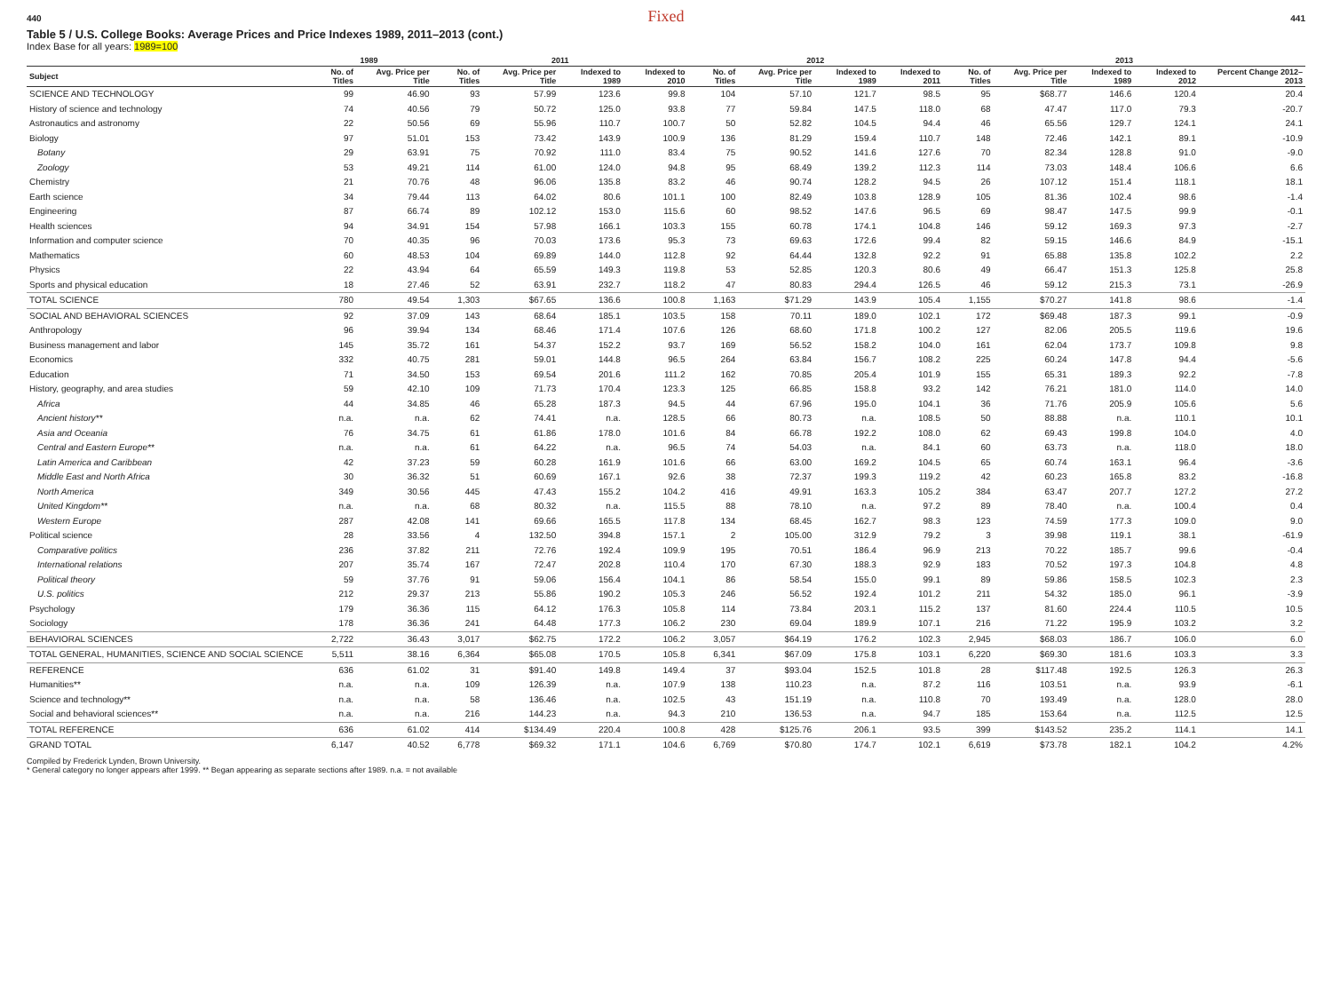440 Fixed 441
Table 5 / U.S. College Books: Average Prices and Price Indexes 1989, 2011–2013 (cont.)
Index Base for all years: 1989=100
| | 1989 | | 2011 | | | | 2012 | | | | 2013 | | | | |
| --- | --- | --- | --- | --- | --- | --- | --- | --- | --- | --- | --- | --- | --- | --- | --- |
| Subject | No. of Titles | Avg. Price per Title | No. of Titles | Avg. Price per Title | Indexed to 1989 | Indexed to 2010 | No. of Titles | Avg. Price per Title | Indexed to 1989 | Indexed to 2011 | No. of Titles | Avg. Price per Title | Indexed to 1989 | Indexed to 2012 | Percent Change 2012–2013 |
| SCIENCE AND TECHNOLOGY | 99 | 46.90 | 93 | 57.99 | 123.6 | 99.8 | 104 | 57.10 | 121.7 | 98.5 | 95 | $68.77 | 146.6 | 120.4 | 20.4 |
| History of science and technology | 74 | 40.56 | 79 | 50.72 | 125.0 | 93.8 | 77 | 59.84 | 147.5 | 118.0 | 68 | 47.47 | 117.0 | 79.3 | -20.7 |
| Astronautics and astronomy | 22 | 50.56 | 69 | 55.96 | 110.7 | 100.7 | 50 | 52.82 | 104.5 | 94.4 | 46 | 65.56 | 129.7 | 124.1 | 24.1 |
| Biology | 97 | 51.01 | 153 | 73.42 | 143.9 | 100.9 | 136 | 81.29 | 159.4 | 110.7 | 148 | 72.46 | 142.1 | 89.1 | -10.9 |
| Botany | 29 | 63.91 | 75 | 70.92 | 111.0 | 83.4 | 75 | 90.52 | 141.6 | 127.6 | 70 | 82.34 | 128.8 | 91.0 | -9.0 |
| Zoology | 53 | 49.21 | 114 | 61.00 | 124.0 | 94.8 | 95 | 68.49 | 139.2 | 112.3 | 114 | 73.03 | 148.4 | 106.6 | 6.6 |
| Chemistry | 21 | 70.76 | 48 | 96.06 | 135.8 | 83.2 | 46 | 90.74 | 128.2 | 94.5 | 26 | 107.12 | 151.4 | 118.1 | 18.1 |
| Earth science | 34 | 79.44 | 113 | 64.02 | 80.6 | 101.1 | 100 | 82.49 | 103.8 | 128.9 | 105 | 81.36 | 102.4 | 98.6 | -1.4 |
| Engineering | 87 | 66.74 | 89 | 102.12 | 153.0 | 115.6 | 60 | 98.52 | 147.6 | 96.5 | 69 | 98.47 | 147.5 | 99.9 | -0.1 |
| Health sciences | 94 | 34.91 | 154 | 57.98 | 166.1 | 103.3 | 155 | 60.78 | 174.1 | 104.8 | 146 | 59.12 | 169.3 | 97.3 | -2.7 |
| Information and computer science | 70 | 40.35 | 96 | 70.03 | 173.6 | 95.3 | 73 | 69.63 | 172.6 | 99.4 | 82 | 59.15 | 146.6 | 84.9 | -15.1 |
| Mathematics | 60 | 48.53 | 104 | 69.89 | 144.0 | 112.8 | 92 | 64.44 | 132.8 | 92.2 | 91 | 65.88 | 135.8 | 102.2 | 2.2 |
| Physics | 22 | 43.94 | 64 | 65.59 | 149.3 | 119.8 | 53 | 52.85 | 120.3 | 80.6 | 49 | 66.47 | 151.3 | 125.8 | 25.8 |
| Sports and physical education | 18 | 27.46 | 52 | 63.91 | 232.7 | 118.2 | 47 | 80.83 | 294.4 | 126.5 | 46 | 59.12 | 215.3 | 73.1 | -26.9 |
| TOTAL SCIENCE | 780 | 49.54 | 1,303 | $67.65 | 136.6 | 100.8 | 1,163 | $71.29 | 143.9 | 105.4 | 1,155 | $70.27 | 141.8 | 98.6 | -1.4 |
| SOCIAL AND BEHAVIORAL SCIENCES | 92 | 37.09 | 143 | 68.64 | 185.1 | 103.5 | 158 | 70.11 | 189.0 | 102.1 | 172 | $69.48 | 187.3 | 99.1 | -0.9 |
| Anthropology | 96 | 39.94 | 134 | 68.46 | 171.4 | 107.6 | 126 | 68.60 | 171.8 | 100.2 | 127 | 82.06 | 205.5 | 119.6 | 19.6 |
| Business management and labor | 145 | 35.72 | 161 | 54.37 | 152.2 | 93.7 | 169 | 56.52 | 158.2 | 104.0 | 161 | 62.04 | 173.7 | 109.8 | 9.8 |
| Economics | 332 | 40.75 | 281 | 59.01 | 144.8 | 96.5 | 264 | 63.84 | 156.7 | 108.2 | 225 | 60.24 | 147.8 | 94.4 | -5.6 |
| Education | 71 | 34.50 | 153 | 69.54 | 201.6 | 111.2 | 162 | 70.85 | 205.4 | 101.9 | 155 | 65.31 | 189.3 | 92.2 | -7.8 |
| History, geography, and area studies | 59 | 42.10 | 109 | 71.73 | 170.4 | 123.3 | 125 | 66.85 | 158.8 | 93.2 | 142 | 76.21 | 181.0 | 114.0 | 14.0 |
| Africa | 44 | 34.85 | 46 | 65.28 | 187.3 | 94.5 | 44 | 67.96 | 195.0 | 104.1 | 36 | 71.76 | 205.9 | 105.6 | 5.6 |
| Ancient history** | n.a. | n.a. | 62 | 74.41 | n.a. | 128.5 | 66 | 80.73 | n.a. | 108.5 | 50 | 88.88 | n.a. | 110.1 | 10.1 |
| Asia and Oceania | 76 | 34.75 | 61 | 61.86 | 178.0 | 101.6 | 84 | 66.78 | 192.2 | 108.0 | 62 | 69.43 | 199.8 | 104.0 | 4.0 |
| Central and Eastern Europe** | n.a. | n.a. | 61 | 64.22 | n.a. | 96.5 | 74 | 54.03 | n.a. | 84.1 | 60 | 63.73 | n.a. | 118.0 | 18.0 |
| Latin America and Caribbean | 42 | 37.23 | 59 | 60.28 | 161.9 | 101.6 | 66 | 63.00 | 169.2 | 104.5 | 65 | 60.74 | 163.1 | 96.4 | -3.6 |
| Middle East and North Africa | 30 | 36.32 | 51 | 60.69 | 167.1 | 92.6 | 38 | 72.37 | 199.3 | 119.2 | 42 | 60.23 | 165.8 | 83.2 | -16.8 |
| North America | 349 | 30.56 | 445 | 47.43 | 155.2 | 104.2 | 416 | 49.91 | 163.3 | 105.2 | 384 | 63.47 | 207.7 | 127.2 | 27.2 |
| United Kingdom** | n.a. | n.a. | 68 | 80.32 | n.a. | 115.5 | 88 | 78.10 | n.a. | 97.2 | 89 | 78.40 | n.a. | 100.4 | 0.4 |
| Western Europe | 287 | 42.08 | 141 | 69.66 | 165.5 | 117.8 | 134 | 68.45 | 162.7 | 98.3 | 123 | 74.59 | 177.3 | 109.0 | 9.0 |
| Political science | 28 | 33.56 | 4 | 132.50 | 394.8 | 157.1 | 2 | 105.00 | 312.9 | 79.2 | 3 | 39.98 | 119.1 | 38.1 | -61.9 |
| Comparative politics | 236 | 37.82 | 211 | 72.76 | 192.4 | 109.9 | 195 | 70.51 | 186.4 | 96.9 | 213 | 70.22 | 185.7 | 99.6 | -0.4 |
| International relations | 207 | 35.74 | 167 | 72.47 | 202.8 | 110.4 | 170 | 67.30 | 188.3 | 92.9 | 183 | 70.52 | 197.3 | 104.8 | 4.8 |
| Political theory | 59 | 37.76 | 91 | 59.06 | 156.4 | 104.1 | 86 | 58.54 | 155.0 | 99.1 | 89 | 59.86 | 158.5 | 102.3 | 2.3 |
| U.S. politics | 212 | 29.37 | 213 | 55.86 | 190.2 | 105.3 | 246 | 56.52 | 192.4 | 101.2 | 211 | 54.32 | 185.0 | 96.1 | -3.9 |
| Psychology | 179 | 36.36 | 115 | 64.12 | 176.3 | 105.8 | 114 | 73.84 | 203.1 | 115.2 | 137 | 81.60 | 224.4 | 110.5 | 10.5 |
| Sociology | 178 | 36.36 | 241 | 64.48 | 177.3 | 106.2 | 230 | 69.04 | 189.9 | 107.1 | 216 | 71.22 | 195.9 | 103.2 | 3.2 |
| BEHAVIORAL SCIENCES | 2,722 | 36.43 | 3,017 | $62.75 | 172.2 | 106.2 | 3,057 | $64.19 | 176.2 | 102.3 | 2,945 | $68.03 | 186.7 | 106.0 | 6.0 |
| TOTAL GENERAL, HUMANITIES, SCIENCE AND SOCIAL SCIENCE | 5,511 | 38.16 | 6,364 | $65.08 | 170.5 | 105.8 | 6,341 | $67.09 | 175.8 | 103.1 | 6,220 | $69.30 | 181.6 | 103.3 | 3.3 |
| REFERENCE | 636 | 61.02 | 31 | $91.40 | 149.8 | 149.4 | 37 | $93.04 | 152.5 | 101.8 | 28 | $117.48 | 192.5 | 126.3 | 26.3 |
| Humanities** | n.a. | n.a. | 109 | 126.39 | n.a. | 107.9 | 138 | 110.23 | n.a. | 87.2 | 116 | 103.51 | n.a. | 93.9 | -6.1 |
| Science and technology** | n.a. | n.a. | 58 | 136.46 | n.a. | 102.5 | 43 | 151.19 | n.a. | 110.8 | 70 | 193.49 | n.a. | 128.0 | 28.0 |
| Social and behavioral sciences** | n.a. | n.a. | 216 | 144.23 | n.a. | 94.3 | 210 | 136.53 | n.a. | 94.7 | 185 | 153.64 | n.a. | 112.5 | 12.5 |
| TOTAL REFERENCE | 636 | 61.02 | 414 | $134.49 | 220.4 | 100.8 | 428 | $125.76 | 206.1 | 93.5 | 399 | $143.52 | 235.2 | 114.1 | 14.1 |
| GRAND TOTAL | 6,147 | 40.52 | 6,778 | $69.32 | 171.1 | 104.6 | 6,769 | $70.80 | 174.7 | 102.1 | 6,619 | $73.78 | 182.1 | 104.2 | 4.2% |
Compiled by Frederick Lynden, Brown University.
* General category no longer appears after 1999. ** Began appearing as separate sections after 1989. n.a. = not available